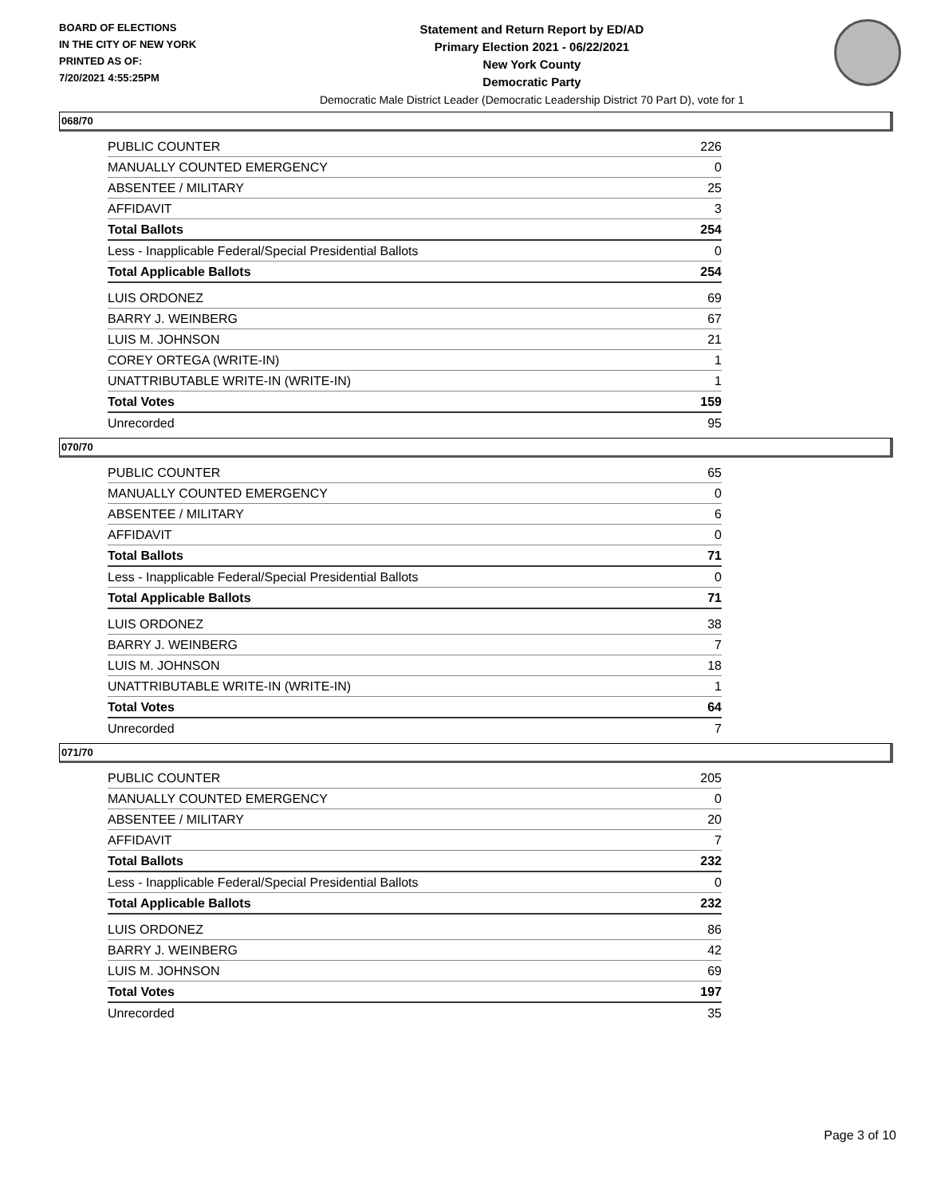BOARD OF ELECTIONS
IN THE CITY OF NEW YORK
PRINTED AS OF:
7/20/2021 4:55:25PM
Statement and Return Report by ED/AD
Primary Election 2021 - 06/22/2021
New York County
Democratic Party
Democratic Male District Leader (Democratic Leadership District 70 Part D), vote for 1
068/70
| PUBLIC COUNTER | 226 |
| MANUALLY COUNTED EMERGENCY | 0 |
| ABSENTEE / MILITARY | 25 |
| AFFIDAVIT | 3 |
| Total Ballots | 254 |
| Less - Inapplicable Federal/Special Presidential Ballots | 0 |
| Total Applicable Ballots | 254 |
| LUIS ORDONEZ | 69 |
| BARRY J. WEINBERG | 67 |
| LUIS M. JOHNSON | 21 |
| COREY ORTEGA (WRITE-IN) | 1 |
| UNATTRIBUTABLE WRITE-IN (WRITE-IN) | 1 |
| Total Votes | 159 |
| Unrecorded | 95 |
070/70
| PUBLIC COUNTER | 65 |
| MANUALLY COUNTED EMERGENCY | 0 |
| ABSENTEE / MILITARY | 6 |
| AFFIDAVIT | 0 |
| Total Ballots | 71 |
| Less - Inapplicable Federal/Special Presidential Ballots | 0 |
| Total Applicable Ballots | 71 |
| LUIS ORDONEZ | 38 |
| BARRY J. WEINBERG | 7 |
| LUIS M. JOHNSON | 18 |
| UNATTRIBUTABLE WRITE-IN (WRITE-IN) | 1 |
| Total Votes | 64 |
| Unrecorded | 7 |
071/70
| PUBLIC COUNTER | 205 |
| MANUALLY COUNTED EMERGENCY | 0 |
| ABSENTEE / MILITARY | 20 |
| AFFIDAVIT | 7 |
| Total Ballots | 232 |
| Less - Inapplicable Federal/Special Presidential Ballots | 0 |
| Total Applicable Ballots | 232 |
| LUIS ORDONEZ | 86 |
| BARRY J. WEINBERG | 42 |
| LUIS M. JOHNSON | 69 |
| Total Votes | 197 |
| Unrecorded | 35 |
Page 3 of 10